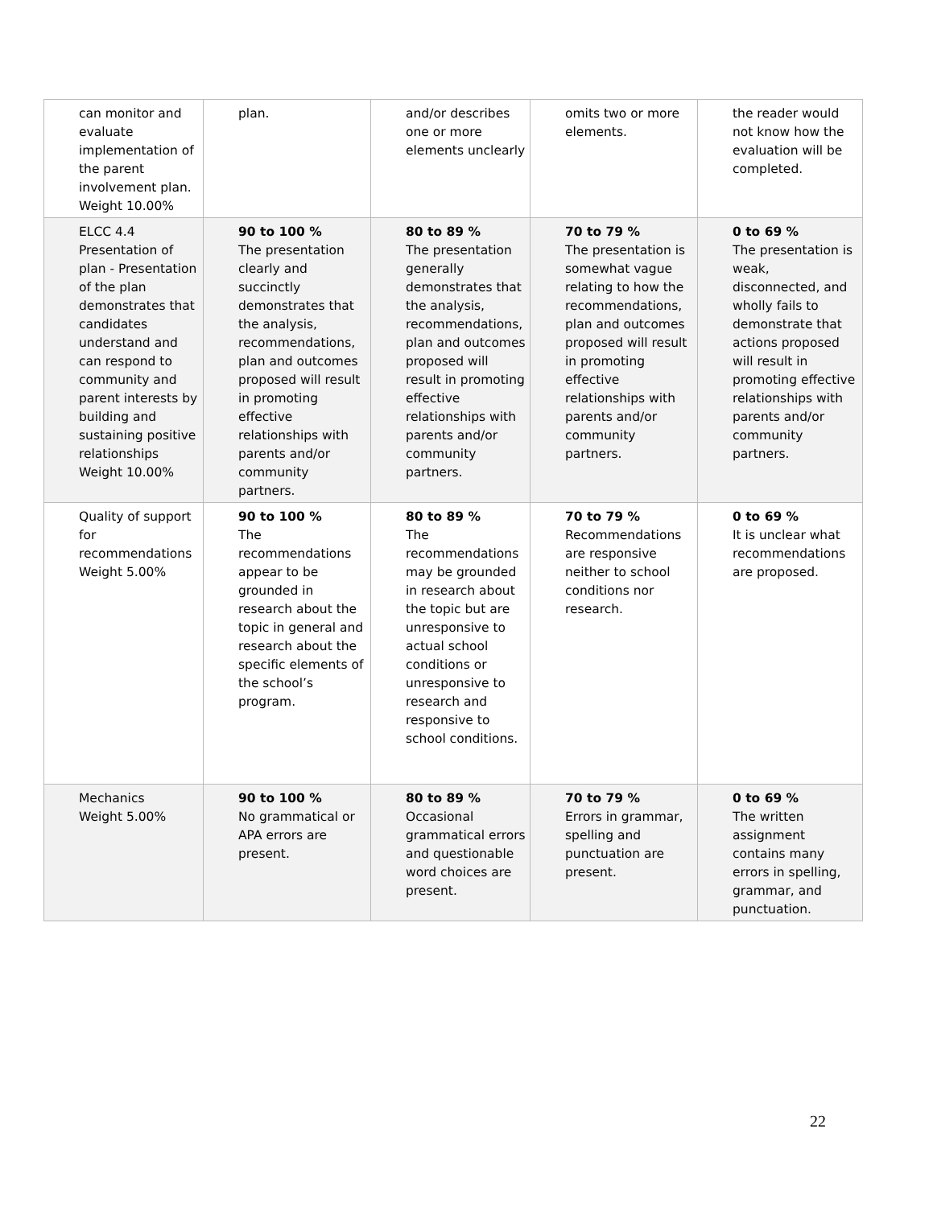| can monitor and evaluate implementation of the parent involvement plan. Weight 10.00% | plan. | and/or describes one or more elements unclearly | omits two or more elements. | the reader would not know how the evaluation will be completed. |
| ELCC 4.4 Presentation of plan - Presentation of the plan demonstrates that candidates understand and can respond to community and parent interests by building and sustaining positive relationships Weight 10.00% | 90 to 100 % The presentation clearly and succinctly demonstrates that the analysis, recommendations, plan and outcomes proposed will result in promoting effective relationships with parents and/or community partners. | 80 to 89 % The presentation generally demonstrates that the analysis, recommendations, plan and outcomes proposed will result in promoting effective relationships with parents and/or community partners. | 70 to 79 % The presentation is somewhat vague relating to how the recommendations, plan and outcomes proposed will result in promoting effective relationships with parents and/or community partners. | 0 to 69 % The presentation is weak, disconnected, and wholly fails to demonstrate that actions proposed will result in promoting effective relationships with parents and/or community partners. |
| Quality of support for recommendations Weight 5.00% | 90 to 100 % The recommendations appear to be grounded in research about the topic in general and research about the specific elements of the school’s program. | 80 to 89 % The recommendations may be grounded in research about the topic but are unresponsive to actual school conditions or unresponsive to research and responsive to school conditions. | 70 to 79 % Recommendations are responsive neither to school conditions nor research. | 0 to 69 % It is unclear what recommendations are proposed. |
| Mechanics Weight 5.00% | 90 to 100 % No grammatical or APA errors are present. | 80 to 89 % Occasional grammatical errors and questionable word choices are present. | 70 to 79 % Errors in grammar, spelling and punctuation are present. | 0 to 69 % The written assignment contains many errors in spelling, grammar, and punctuation. |
22